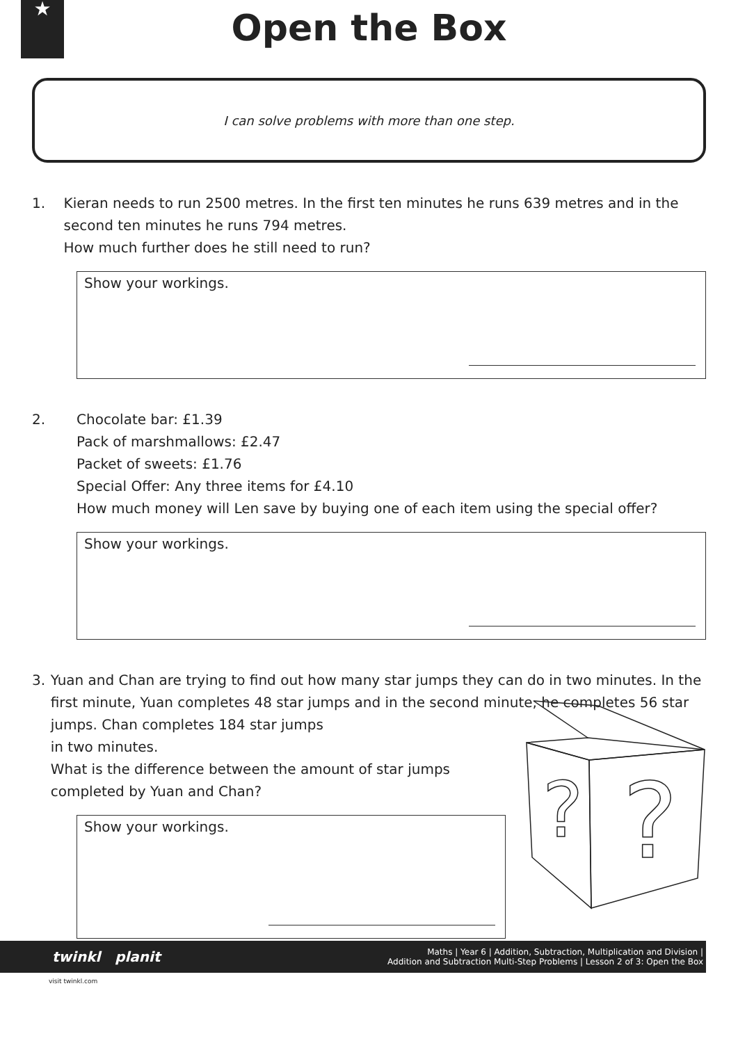★
Open the Box
I can solve problems with more than one step.
1. Kieran needs to run 2500 metres. In the first ten minutes he runs 639 metres and in the second ten minutes he runs 794 metres.
How much further does he still need to run?
Show your workings.
2. Chocolate bar: £1.39
Pack of marshmallows: £2.47
Packet of sweets: £1.76
Special Offer: Any three items for £4.10
How much money will Len save by buying one of each item using the special offer?
Show your workings.
3. Yuan and Chan are trying to find out how many star jumps they can do in two minutes. In the first minute, Yuan completes 48 star jumps and in the second minute, he completes 56 star jumps. Chan completes 184 star jumps
in two minutes.
What is the difference between the amount of star jumps
completed by Yuan and Chan?
Show your workings.
?
?
twinkl planit
Maths | Year 6 | Addition, Subtraction, Multiplication and Division |
Addition and Subtraction Multi-Step Problems | Lesson 2 of 3: Open the Box
visit twinkl.com